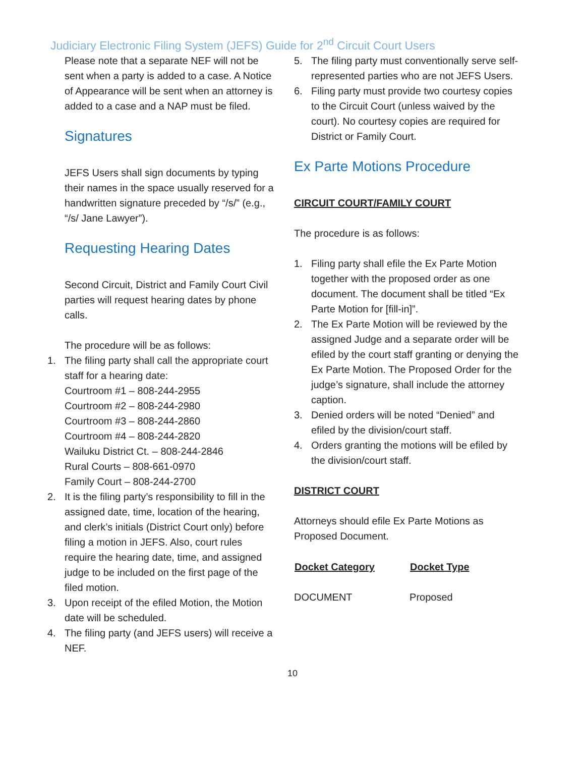Judiciary Electronic Filing System (JEFS) Guide for 2<sup>nd</sup> Circuit Court Users
Please note that a separate NEF will not be sent when a party is added to a case. A Notice of Appearance will be sent when an attorney is added to a case and a NAP must be filed.
Signatures
JEFS Users shall sign documents by typing their names in the space usually reserved for a handwritten signature preceded by “/s/” (e.g., “/s/ Jane Lawyer”).
Requesting Hearing Dates
Second Circuit, District and Family Court Civil parties will request hearing dates by phone calls.
The procedure will be as follows:
1. The filing party shall call the appropriate court staff for a hearing date:
Courtroom #1 – 808-244-2955
Courtroom #2 – 808-244-2980
Courtroom #3 – 808-244-2860
Courtroom #4 – 808-244-2820
Wailuku District Ct. – 808-244-2846
Rural Courts – 808-661-0970
Family Court – 808-244-2700
2. It is the filing party’s responsibility to fill in the assigned date, time, location of the hearing, and clerk’s initials (District Court only) before filing a motion in JEFS. Also, court rules require the hearing date, time, and assigned judge to be included on the first page of the filed motion.
3. Upon receipt of the efiled Motion, the Motion date will be scheduled.
4. The filing party (and JEFS users) will receive a NEF.
5. The filing party must conventionally serve self-represented parties who are not JEFS Users.
6. Filing party must provide two courtesy copies to the Circuit Court (unless waived by the court). No courtesy copies are required for District or Family Court.
Ex Parte Motions Procedure
CIRCUIT COURT/FAMILY COURT
The procedure is as follows:
1. Filing party shall efile the Ex Parte Motion together with the proposed order as one document. The document shall be titled “Ex Parte Motion for [fill-in]”.
2. The Ex Parte Motion will be reviewed by the assigned Judge and a separate order will be efiled by the court staff granting or denying the Ex Parte Motion. The Proposed Order for the judge’s signature, shall include the attorney caption.
3. Denied orders will be noted “Denied” and efiled by the division/court staff.
4. Orders granting the motions will be efiled by the division/court staff.
DISTRICT COURT
Attorneys should efile Ex Parte Motions as Proposed Document.
| Docket Category | Docket Type |
| --- | --- |
| DOCUMENT | Proposed |
10